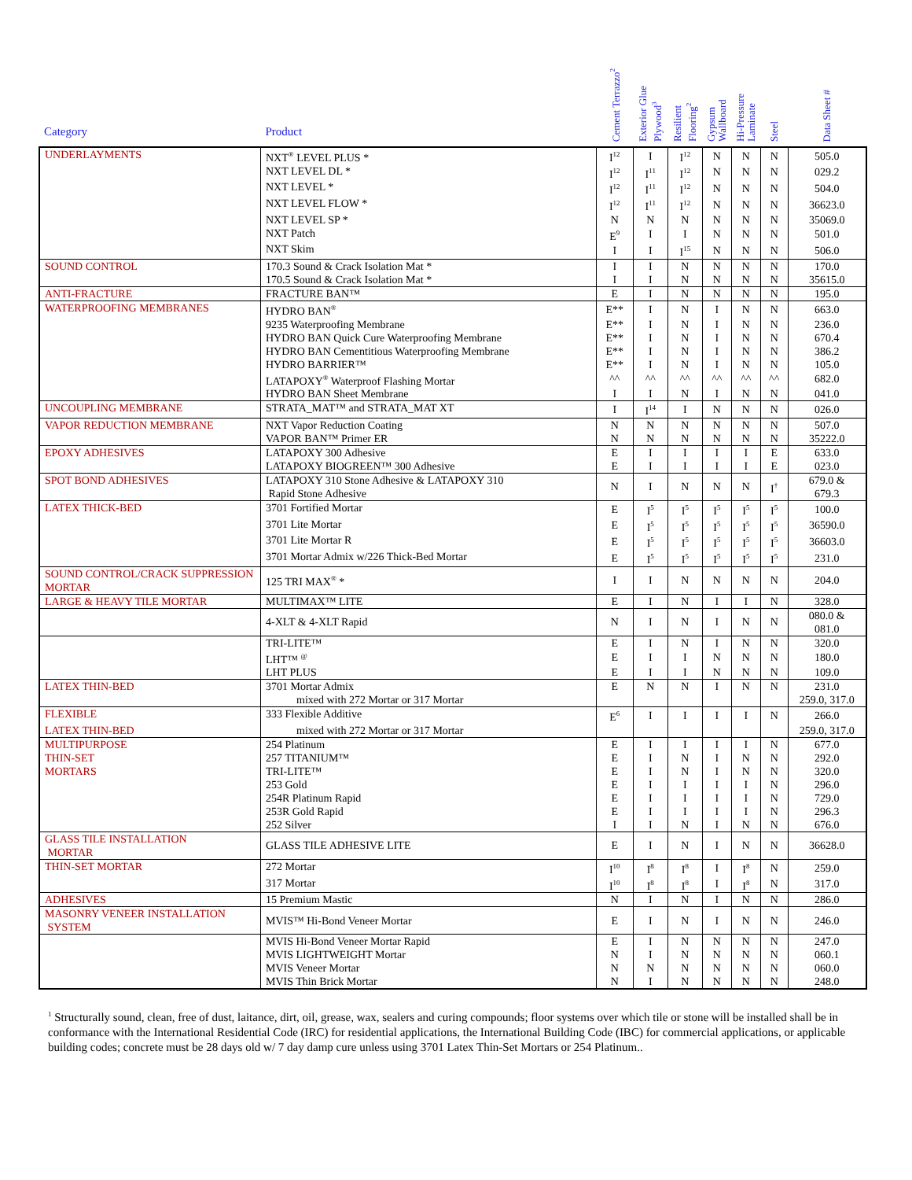| Category | Product | Cement Terrazzo<sup>2</sup> | Exterior Glue Plywood<sup>3</sup> | Resilient Flooring<sup>2</sup> | Gypsum Wallboard | Hi-Pressure Laminate | Steel | Data Sheet # |
| --- | --- | --- | --- | --- | --- | --- | --- | --- |
| UNDERLAYMENTS | NXT<sup>®</sup> LEVEL PLUS * | I<sup>12</sup> | I | I<sup>12</sup> | N | N | N | 505.0 |
| | NXT LEVEL DL * | I<sup>12</sup> | I<sup>11</sup> | I<sup>12</sup> | N | N | N | 029.2 |
| | NXT LEVEL * | I<sup>12</sup> | I<sup>11</sup> | I<sup>12</sup> | N | N | N | 504.0 |
| | NXT LEVEL FLOW * | I<sup>12</sup> | I<sup>11</sup> | I<sup>12</sup> | N | N | N | 36623.0 |
| | NXT LEVEL SP * | N | N | N | N | N | N | 35069.0 |
| | NXT Patch | E<sup>9</sup> | I | I | N | N | N | 501.0 |
| | NXT Skim | I | I | I<sup>15</sup> | N | N | N | 506.0 |
| SOUND CONTROL | 170.3 Sound & Crack Isolation Mat * | I | I | N | N | N | N | 170.0 |
| | 170.5 Sound & Crack Isolation Mat * | I | I | N | N | N | N | 35615.0 |
| ANTI-FRACTURE | FRACTURE BAN™ | E | I | N | N | N | N | 195.0 |
| WATERPROOFING MEMBRANES | HYDRO BAN<sup>®</sup> | E** | I | N | I | N | N | 663.0 |
| | 9235 Waterproofing Membrane | E** | I | N | I | N | N | 236.0 |
| | HYDRO BAN Quick Cure Waterproofing Membrane | E** | I | N | I | N | N | 670.4 |
| | HYDRO BAN Cementitious Waterproofing Membrane | E** | I | N | I | N | N | 386.2 |
| | HYDRO BARRIER™ | E** | I | N | I | N | N | 105.0 |
| | LATAPOXY<sup>®</sup> Waterproof Flashing Mortar | ^^ | ^^ | ^^ | ^^ | ^^ | ^^ | 682.0 |
| | HYDRO BAN Sheet Membrane | I | I | N | I | N | N | 041.0 |
| UNCOUPLING MEMBRANE | STRATA_MAT™ and STRATA_MAT XT | I | I<sup>14</sup> | I | N | N | N | 026.0 |
| VAPOR REDUCTION MEMBRANE | NXT Vapor Reduction Coating | N | N | N | N | N | N | 507.0 |
| | VAPOR BAN™ Primer ER | N | N | N | N | N | N | 35222.0 |
| EPOXY ADHESIVES | LATAPOXY 300 Adhesive | E | I | I | I | I | E | 633.0 |
| | LATAPOXY BIOGREEN™ 300 Adhesive | E | I | I | I | I | E | 023.0 |
| SPOT BOND ADHESIVES | LATAPOXY 310 Stone Adhesive & LATAPOXY 310 Rapid Stone Adhesive | N | I | N | N | N | I<sup>†</sup> | 679.0 & 679.3 |
| LATEX THICK-BED | 3701 Fortified Mortar | E | I<sup>5</sup> | I<sup>5</sup> | I<sup>5</sup> | I<sup>5</sup> | I<sup>5</sup> | 100.0 |
| | 3701 Lite Mortar | E | I<sup>5</sup> | I<sup>5</sup> | I<sup>5</sup> | I<sup>5</sup> | I<sup>5</sup> | 36590.0 |
| | 3701 Lite Mortar R | E | I<sup>5</sup> | I<sup>5</sup> | I<sup>5</sup> | I<sup>5</sup> | I<sup>5</sup> | 36603.0 |
| | 3701 Mortar Admix w/226 Thick-Bed Mortar | E | I<sup>5</sup> | I<sup>5</sup> | I<sup>5</sup> | I<sup>5</sup> | I<sup>5</sup> | 231.0 |
| SOUND CONTROL/CRACK SUPPRESSION MORTAR | 125 TRI MAX<sup>®</sup> * | I | I | N | N | N | N | 204.0 |
| LARGE & HEAVY TILE MORTAR | MULTIMAX™ LITE | E | I | N | I | I | N | 328.0 |
| | 4-XLT & 4-XLT Rapid | N | I | N | I | N | N | 080.0 & 081.0 |
| | TRI-LITE™ | E | I | N | I | N | N | 320.0 |
| | LHT™ <sup>@</sup> | E | I | I | N | N | N | 180.0 |
| | LHT PLUS | E | I | I | N | N | N | 109.0 |
| LATEX THIN-BED | 3701 Mortar Admix | E | N | N | I | N | N | 231.0 |
| | mixed with 272 Mortar or 317 Mortar | | | | | | | 259.0, 317.0 |
| FLEXIBLE | 333 Flexible Additive | E<sup>6</sup> | I | I | I | I | N | 266.0 |
| LATEX THIN-BED | mixed with 272 Mortar or 317 Mortar | | | | | | | 259.0, 317.0 |
| MULTIPURPOSE | 254 Platinum | E | I | I | I | I | N | 677.0 |
| THIN-SET | 257 TITANIUM™ | E | I | N | I | N | N | 292.0 |
| MORTARS | TRI-LITE™ | E | I | N | I | N | N | 320.0 |
| | 253 Gold | E | I | I | I | I | N | 296.0 |
| | 254R Platinum Rapid | E | I | I | I | I | N | 729.0 |
| | 253R Gold Rapid | E | I | I | I | I | N | 296.3 |
| | 252 Silver | I | I | N | I | N | N | 676.0 |
| GLASS TILE INSTALLATION MORTAR | GLASS TILE ADHESIVE LITE | E | I | N | I | N | N | 36628.0 |
| THIN-SET MORTAR | 272 Mortar | I<sup>10</sup> | I<sup>8</sup> | I<sup>8</sup> | I | I<sup>8</sup> | N | 259.0 |
| | 317 Mortar | I<sup>10</sup> | I<sup>8</sup> | I<sup>8</sup> | I | I<sup>8</sup> | N | 317.0 |
| ADHESIVES | 15 Premium Mastic | N | I | N | I | N | N | 286.0 |
| MASONRY VENEER INSTALLATION SYSTEM | MVIS™ Hi-Bond Veneer Mortar | E | I | N | I | N | N | 246.0 |
| | MVIS Hi-Bond Veneer Mortar Rapid | E | I | N | N | N | N | 247.0 |
| | MVIS LIGHTWEIGHT Mortar | N | I | N | N | N | N | 060.1 |
| | MVIS Veneer Mortar | N | N | N | N | N | N | 060.0 |
| | MVIS Thin Brick Mortar | N | I | N | N | N | N | 248.0 |
<sup>1</sup> Structurally sound, clean, free of dust, laitance, dirt, oil, grease, wax, sealers and curing compounds; floor systems over which tile or stone will be installed shall be in conformance with the International Residential Code (IRC) for residential applications, the International Building Code (IBC) for commercial applications, or applicable building codes; concrete must be 28 days old w/ 7 day damp cure unless using 3701 Latex Thin-Set Mortars or 254 Platinum..